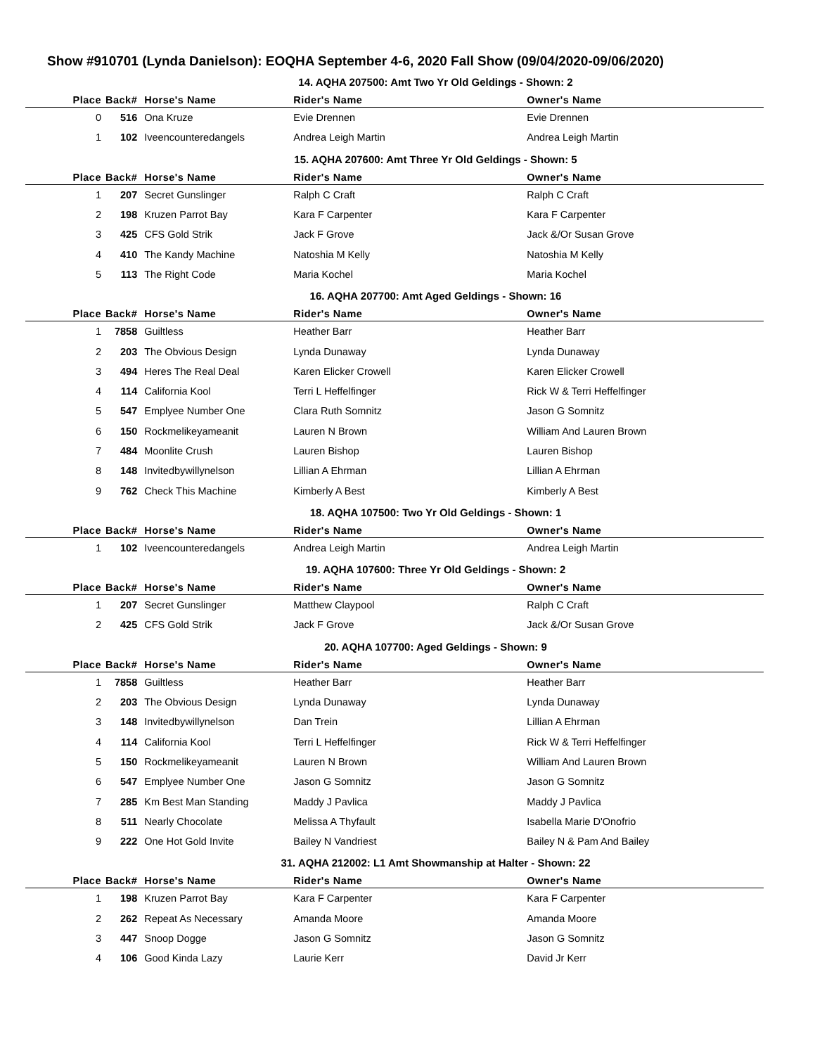Show #910701 (Lynda Danielson): EOQHA September 4-6, 2020 Fall Show (09/04/2020-09/06/2020)
14. AQHA 207500: Amt Two Yr Old Geldings - Shown: 2
| Place | Back# | Horse's Name | Rider's Name | Owner's Name |
| --- | --- | --- | --- | --- |
| 0 | 516 | Ona Kruze | Evie Drennen | Evie Drennen |
| 1 | 102 | Iveencounteredangels | Andrea Leigh Martin | Andrea Leigh Martin |
15. AQHA 207600: Amt Three Yr Old Geldings - Shown: 5
| Place | Back# | Horse's Name | Rider's Name | Owner's Name |
| --- | --- | --- | --- | --- |
| 1 | 207 | Secret Gunslinger | Ralph C Craft | Ralph C Craft |
| 2 | 198 | Kruzen Parrot Bay | Kara F Carpenter | Kara F Carpenter |
| 3 | 425 | CFS Gold Strik | Jack F Grove | Jack &/Or Susan Grove |
| 4 | 410 | The Kandy Machine | Natoshia M Kelly | Natoshia M Kelly |
| 5 | 113 | The Right Code | Maria Kochel | Maria Kochel |
16. AQHA 207700: Amt Aged Geldings - Shown: 16
| Place | Back# | Horse's Name | Rider's Name | Owner's Name |
| --- | --- | --- | --- | --- |
| 1 | 7858 | Guiltless | Heather Barr | Heather Barr |
| 2 | 203 | The Obvious Design | Lynda Dunaway | Lynda Dunaway |
| 3 | 494 | Heres The Real Deal | Karen Elicker Crowell | Karen Elicker Crowell |
| 4 | 114 | California Kool | Terri L Heffelfinger | Rick W & Terri Heffelfinger |
| 5 | 547 | Emplyee Number One | Clara Ruth Somnitz | Jason G Somnitz |
| 6 | 150 | Rockmelikeyameanit | Lauren N Brown | William And Lauren Brown |
| 7 | 484 | Moonlite Crush | Lauren Bishop | Lauren Bishop |
| 8 | 148 | Invitedbywillynelson | Lillian A Ehrman | Lillian A Ehrman |
| 9 | 762 | Check This Machine | Kimberly A Best | Kimberly A Best |
18. AQHA 107500: Two Yr Old Geldings - Shown: 1
| Place | Back# | Horse's Name | Rider's Name | Owner's Name |
| --- | --- | --- | --- | --- |
| 1 | 102 | Iveencounteredangels | Andrea Leigh Martin | Andrea Leigh Martin |
19. AQHA 107600: Three Yr Old Geldings - Shown: 2
| Place | Back# | Horse's Name | Rider's Name | Owner's Name |
| --- | --- | --- | --- | --- |
| 1 | 207 | Secret Gunslinger | Matthew Claypool | Ralph C Craft |
| 2 | 425 | CFS Gold Strik | Jack F Grove | Jack &/Or Susan Grove |
20. AQHA 107700: Aged Geldings - Shown: 9
| Place | Back# | Horse's Name | Rider's Name | Owner's Name |
| --- | --- | --- | --- | --- |
| 1 | 7858 | Guiltless | Heather Barr | Heather Barr |
| 2 | 203 | The Obvious Design | Lynda Dunaway | Lynda Dunaway |
| 3 | 148 | Invitedbywillynelson | Dan Trein | Lillian A Ehrman |
| 4 | 114 | California Kool | Terri L Heffelfinger | Rick W & Terri Heffelfinger |
| 5 | 150 | Rockmelikeyameanit | Lauren N Brown | William And Lauren Brown |
| 6 | 547 | Emplyee Number One | Jason G Somnitz | Jason G Somnitz |
| 7 | 285 | Km Best Man Standing | Maddy J Pavlica | Maddy J Pavlica |
| 8 | 511 | Nearly Chocolate | Melissa A Thyfault | Isabella Marie D'Onofrio |
| 9 | 222 | One Hot Gold Invite | Bailey N Vandriest | Bailey N & Pam And Bailey |
31. AQHA 212002: L1 Amt Showmanship at Halter - Shown: 22
| Place | Back# | Horse's Name | Rider's Name | Owner's Name |
| --- | --- | --- | --- | --- |
| 1 | 198 | Kruzen Parrot Bay | Kara F Carpenter | Kara F Carpenter |
| 2 | 262 | Repeat As Necessary | Amanda Moore | Amanda Moore |
| 3 | 447 | Snoop Dogge | Jason G Somnitz | Jason G Somnitz |
| 4 | 106 | Good Kinda Lazy | Laurie Kerr | David Jr Kerr |